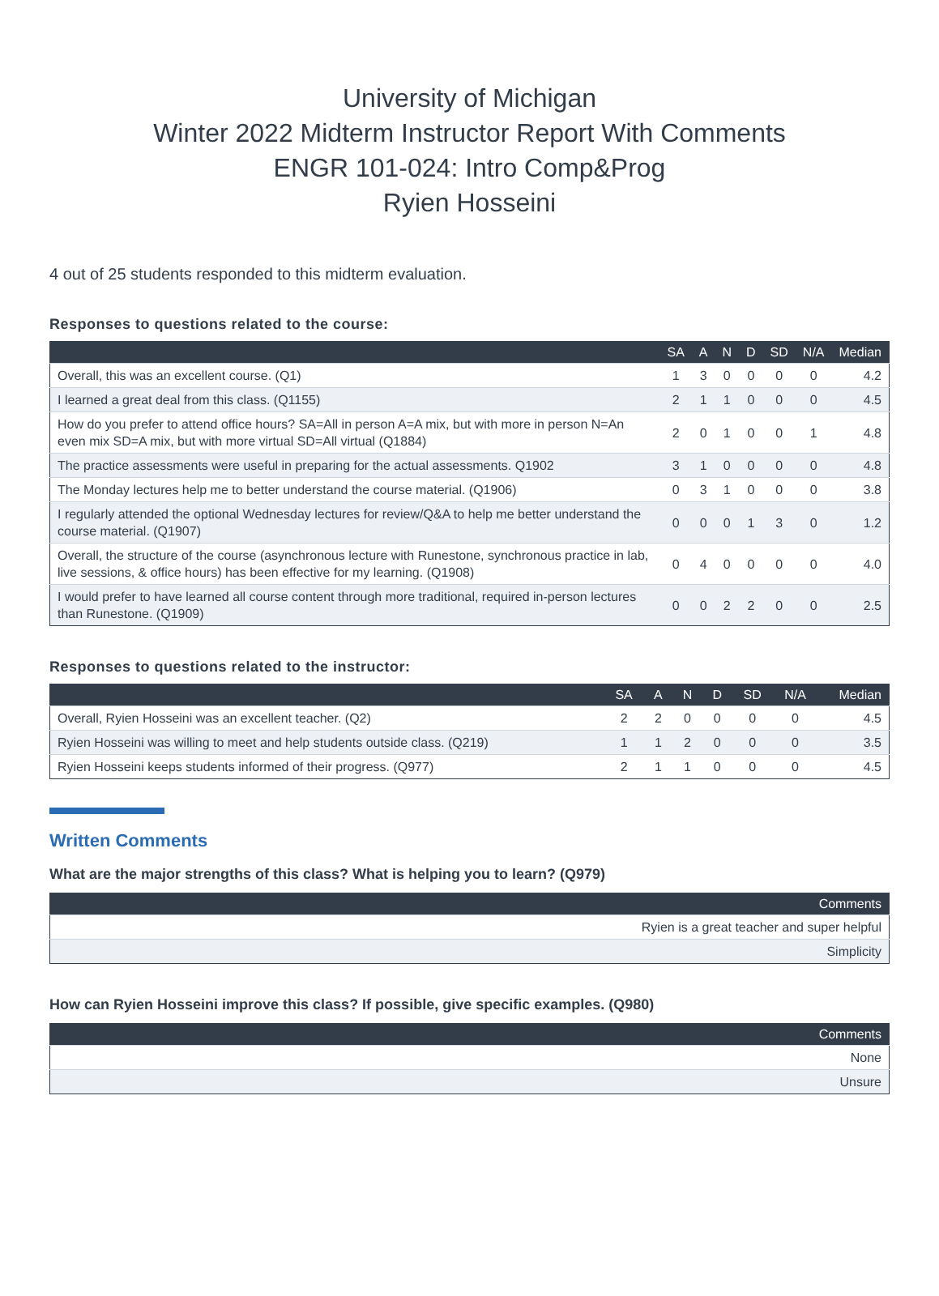University of Michigan
Winter 2022 Midterm Instructor Report With Comments
ENGR 101-024: Intro Comp&Prog
Ryien Hosseini
4 out of 25 students responded to this midterm evaluation.
Responses to questions related to the course:
| | SA | A | N | D | SD | N/A | Median |
| --- | --- | --- | --- | --- | --- | --- | --- |
| Overall, this was an excellent course. (Q1) | 1 | 3 | 0 | 0 | 0 | 0 | 4.2 |
| I learned a great deal from this class. (Q1155) | 2 | 1 | 1 | 0 | 0 | 0 | 4.5 |
| How do you prefer to attend office hours? SA=All in person A=A mix, but with more in person N=An even mix SD=A mix, but with more virtual SD=All virtual (Q1884) | 2 | 0 | 1 | 0 | 0 | 1 | 4.8 |
| The practice assessments were useful in preparing for the actual assessments. Q1902 | 3 | 1 | 0 | 0 | 0 | 0 | 4.8 |
| The Monday lectures help me to better understand the course material. (Q1906) | 0 | 3 | 1 | 0 | 0 | 0 | 3.8 |
| I regularly attended the optional Wednesday lectures for review/Q&A to help me better understand the course material. (Q1907) | 0 | 0 | 0 | 1 | 3 | 0 | 1.2 |
| Overall, the structure of the course (asynchronous lecture with Runestone, synchronous practice in lab, live sessions, & office hours) has been effective for my learning. (Q1908) | 0 | 4 | 0 | 0 | 0 | 0 | 4.0 |
| I would prefer to have learned all course content through more traditional, required in-person lectures than Runestone. (Q1909) | 0 | 0 | 2 | 2 | 0 | 0 | 2.5 |
Responses to questions related to the instructor:
| | SA | A | N | D | SD | N/A | Median |
| --- | --- | --- | --- | --- | --- | --- | --- |
| Overall, Ryien Hosseini was an excellent teacher. (Q2) | 2 | 2 | 0 | 0 | 0 | 0 | 4.5 |
| Ryien Hosseini was willing to meet and help students outside class. (Q219) | 1 | 1 | 2 | 0 | 0 | 0 | 3.5 |
| Ryien Hosseini keeps students informed of their progress. (Q977) | 2 | 1 | 1 | 0 | 0 | 0 | 4.5 |
Written Comments
What are the major strengths of this class? What is helping you to learn? (Q979)
| Comments |
| --- |
| Ryien is a great teacher and super helpful |
| Simplicity |
How can Ryien Hosseini improve this class? If possible, give specific examples. (Q980)
| Comments |
| --- |
| None |
| Unsure |